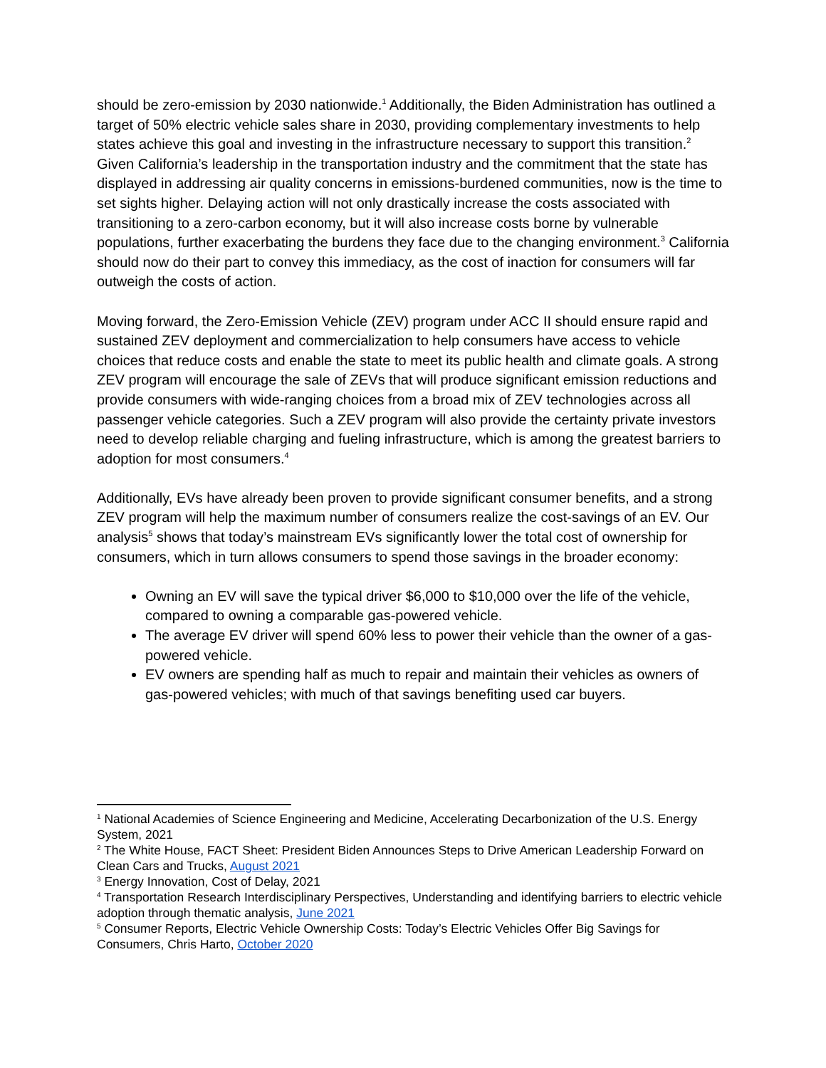should be zero-emission by 2030 nationwide.<sup>1</sup> Additionally, the Biden Administration has outlined a target of 50% electric vehicle sales share in 2030, providing complementary investments to help states achieve this goal and investing in the infrastructure necessary to support this transition.<sup>2</sup> Given California’s leadership in the transportation industry and the commitment that the state has displayed in addressing air quality concerns in emissions-burdened communities, now is the time to set sights higher. Delaying action will not only drastically increase the costs associated with transitioning to a zero-carbon economy, but it will also increase costs borne by vulnerable populations, further exacerbating the burdens they face due to the changing environment.<sup>3</sup> California should now do their part to convey this immediacy, as the cost of inaction for consumers will far outweigh the costs of action.
Moving forward, the Zero-Emission Vehicle (ZEV) program under ACC II should ensure rapid and sustained ZEV deployment and commercialization to help consumers have access to vehicle choices that reduce costs and enable the state to meet its public health and climate goals. A strong ZEV program will encourage the sale of ZEVs that will produce significant emission reductions and provide consumers with wide-ranging choices from a broad mix of ZEV technologies across all passenger vehicle categories. Such a ZEV program will also provide the certainty private investors need to develop reliable charging and fueling infrastructure, which is among the greatest barriers to adoption for most consumers.<sup>4</sup>
Additionally, EVs have already been proven to provide significant consumer benefits, and a strong ZEV program will help the maximum number of consumers realize the cost-savings of an EV. Our analysis<sup>5</sup> shows that today’s mainstream EVs significantly lower the total cost of ownership for consumers, which in turn allows consumers to spend those savings in the broader economy:
Owning an EV will save the typical driver $6,000 to $10,000 over the life of the vehicle, compared to owning a comparable gas-powered vehicle.
The average EV driver will spend 60% less to power their vehicle than the owner of a gas-powered vehicle.
EV owners are spending half as much to repair and maintain their vehicles as owners of gas-powered vehicles; with much of that savings benefiting used car buyers.
<sup>1</sup> National Academies of Science Engineering and Medicine, Accelerating Decarbonization of the U.S. Energy System, 2021
<sup>2</sup> The White House, FACT Sheet: President Biden Announces Steps to Drive American Leadership Forward on Clean Cars and Trucks, August 2021
<sup>3</sup> Energy Innovation, Cost of Delay, 2021
<sup>4</sup> Transportation Research Interdisciplinary Perspectives, Understanding and identifying barriers to electric vehicle adoption through thematic analysis, June 2021
<sup>5</sup> Consumer Reports, Electric Vehicle Ownership Costs: Today’s Electric Vehicles Offer Big Savings for Consumers, Chris Harto, October 2020